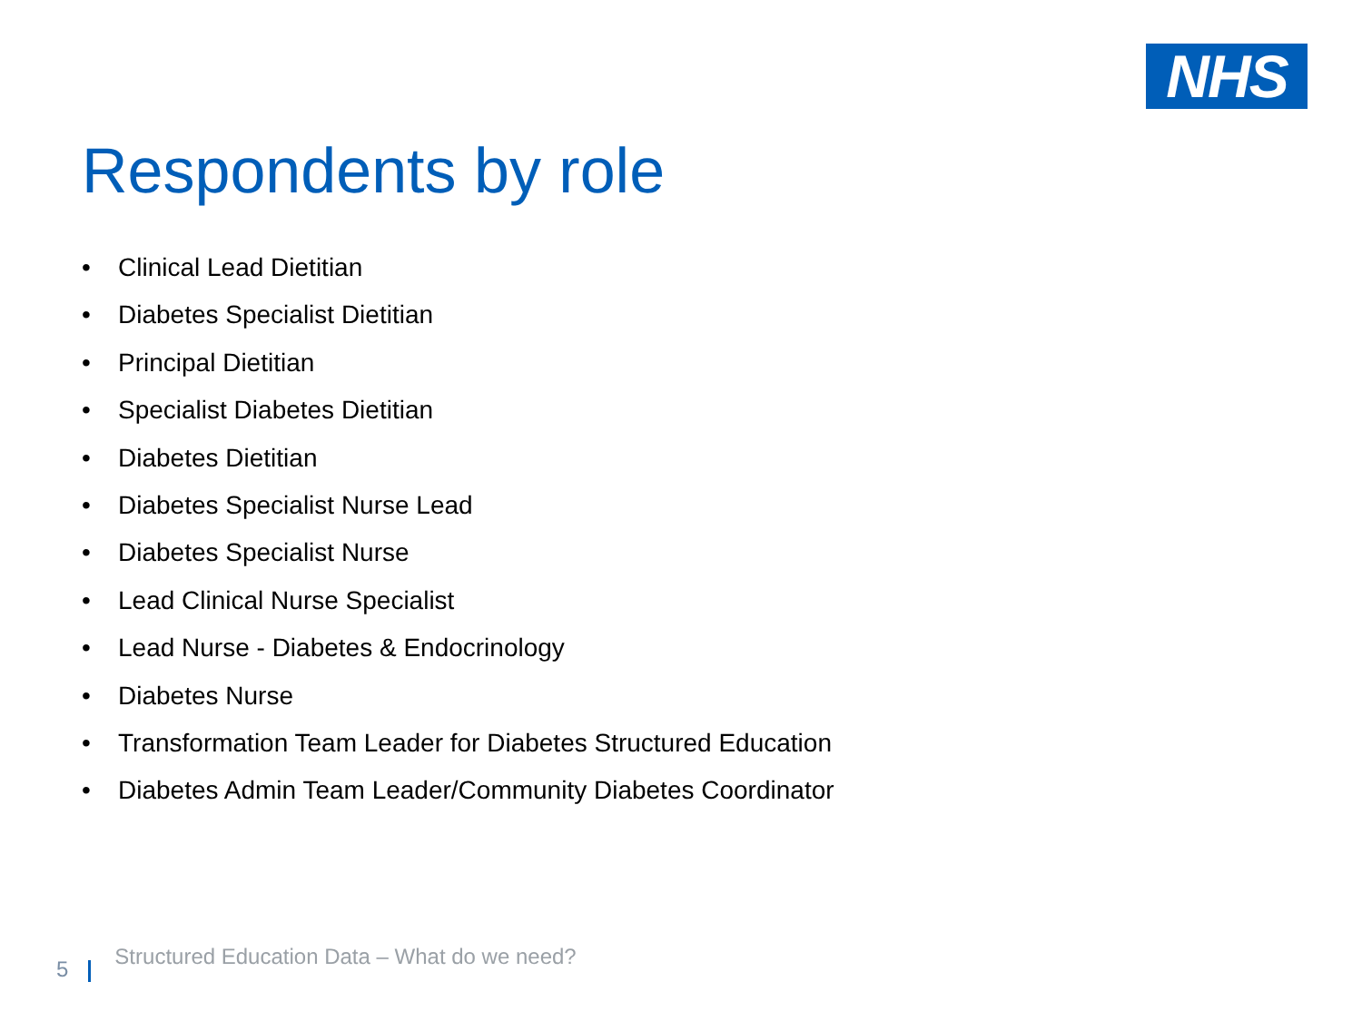NHS
Respondents by role
• Clinical Lead Dietitian
• Diabetes Specialist Dietitian
• Principal Dietitian
• Specialist Diabetes Dietitian
• Diabetes Dietitian
• Diabetes Specialist Nurse Lead
• Diabetes Specialist Nurse
• Lead Clinical Nurse Specialist
• Lead Nurse - Diabetes & Endocrinology
• Diabetes Nurse
• Transformation Team Leader for Diabetes Structured Education
• Diabetes Admin Team Leader/Community Diabetes Coordinator
5
Structured Education Data – What do we need?